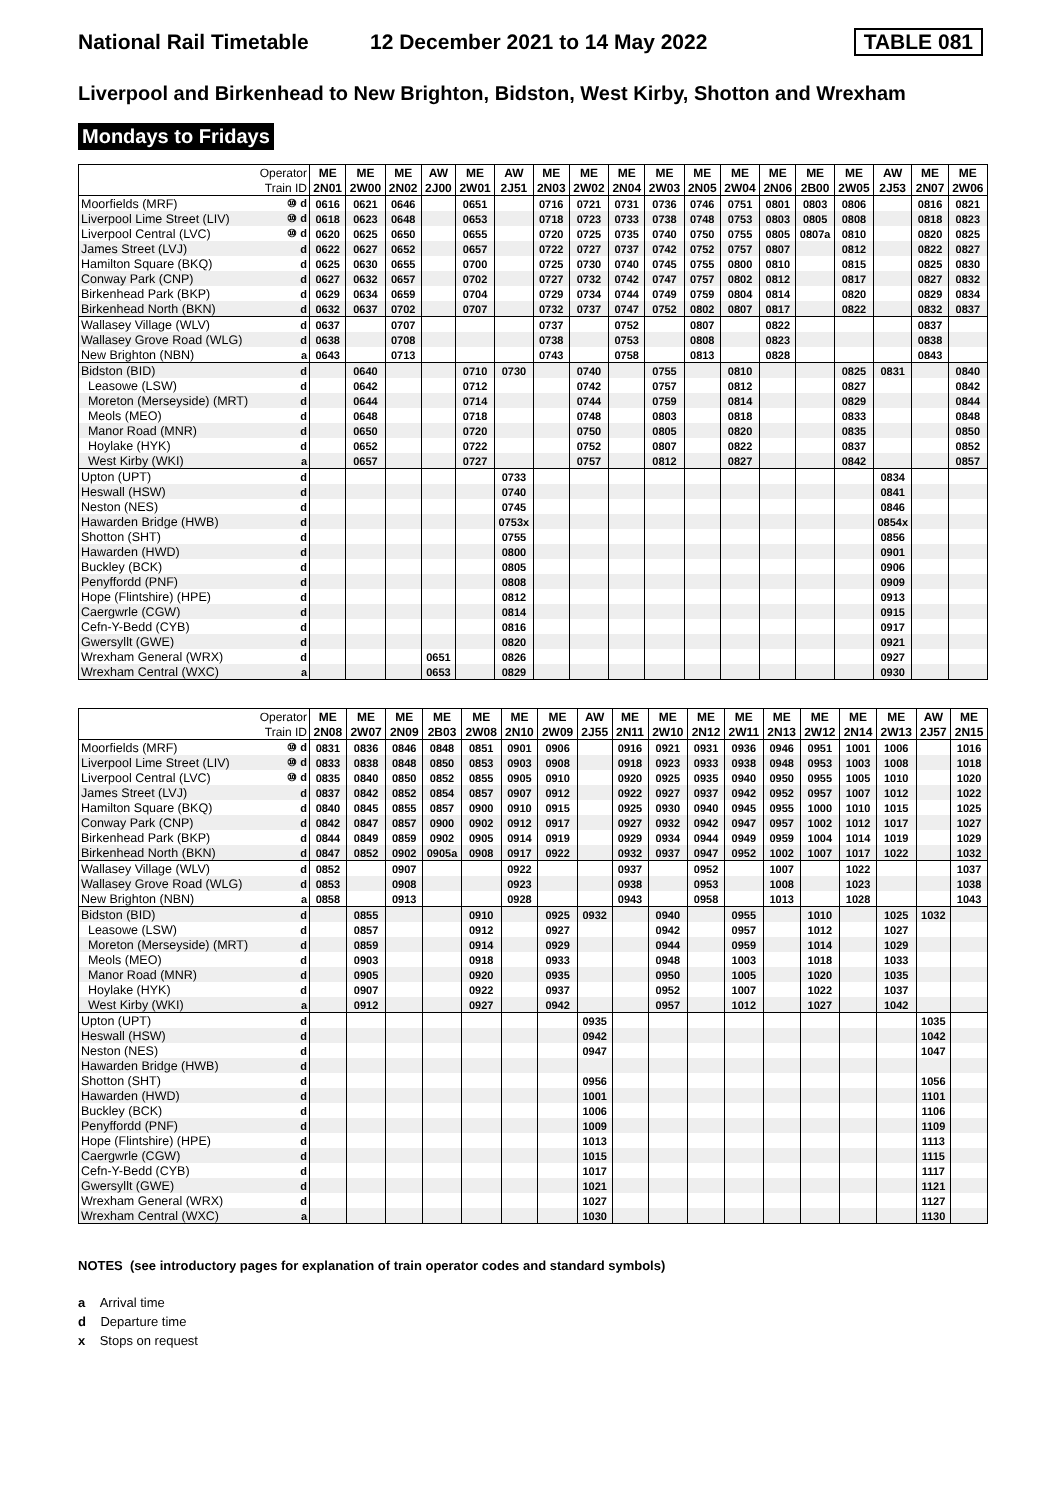National Rail Timetable
12 December 2021 to 14 May 2022
TABLE 081
Liverpool and Birkenhead to New Brighton, Bidston, West Kirby, Shotton and Wrexham
Mondays to Fridays
| Operator | | ME | ME | ME | AW | ME | AW | ME | ME | ME | ME | ME | ME | ME | ME | ME | AW | ME | ME |
| --- | --- | --- | --- | --- | --- | --- | --- | --- | --- | --- | --- | --- | --- | --- | --- | --- | --- | --- | --- |
| Train ID | | 2N01 | 2W00 | 2N02 | 2J00 | 2W01 | 2J51 | 2N03 | 2W02 | 2N04 | 2W03 | 2N05 | 2W04 | 2N06 | 2B00 | 2W05 | 2J53 | 2N07 | 2W06 |
| Moorfields (MRF) | ⑩ d | 0616 | 0621 | 0646 | | 0651 | | 0716 | 0721 | 0731 | 0736 | 0746 | 0751 | 0801 | 0803 | 0806 | | 0816 | 0821 |
| Liverpool Lime Street (LIV) | ⑩ d | 0618 | 0623 | 0648 | | 0653 | | 0718 | 0723 | 0733 | 0738 | 0748 | 0753 | 0803 | 0805 | 0808 | | 0818 | 0823 |
| Liverpool Central (LVC) | ⑩ d | 0620 | 0625 | 0650 | | 0655 | | 0720 | 0725 | 0735 | 0740 | 0750 | 0755 | 0805 | 0807a | 0810 | | 0820 | 0825 |
| James Street (LVJ) | d | 0622 | 0627 | 0652 | | 0657 | | 0722 | 0727 | 0737 | 0742 | 0752 | 0757 | 0807 | | 0812 | | 0822 | 0827 |
| Hamilton Square (BKQ) | d | 0625 | 0630 | 0655 | | 0700 | | 0725 | 0730 | 0740 | 0745 | 0755 | 0800 | 0810 | | 0815 | | 0825 | 0830 |
| Conway Park (CNP) | d | 0627 | 0632 | 0657 | | 0702 | | 0727 | 0732 | 0742 | 0747 | 0757 | 0802 | 0812 | | 0817 | | 0827 | 0832 |
| Birkenhead Park (BKP) | d | 0629 | 0634 | 0659 | | 0704 | | 0729 | 0734 | 0744 | 0749 | 0759 | 0804 | 0814 | | 0820 | | 0829 | 0834 |
| Birkenhead North (BKN) | d | 0632 | 0637 | 0702 | | 0707 | | 0732 | 0737 | 0747 | 0752 | 0802 | 0807 | 0817 | | 0822 | | 0832 | 0837 |
| Wallasey Village (WLV) | d | 0637 | | 0707 | | | | 0737 | | 0752 | | 0807 | | 0822 | | | | 0837 | |
| Wallasey Grove Road (WLG) | d | 0638 | | 0708 | | | | 0738 | | 0753 | | 0808 | | 0823 | | | | 0838 | |
| New Brighton (NBN) | a | 0643 | | 0713 | | | | 0743 | | 0758 | | 0813 | | 0828 | | | | 0843 | |
| Bidston (BID) | d | | 0640 | | | 0710 | 0730 | | 0740 | | 0755 | | 0810 | | | 0825 | 0831 | | 0840 |
| Leasowe (LSW) | d | | 0642 | | | 0712 | | | 0742 | | 0757 | | 0812 | | | 0827 | | | 0842 |
| Moreton (Merseyside) (MRT) | d | | 0644 | | | 0714 | | | 0744 | | 0759 | | 0814 | | | 0829 | | | 0844 |
| Meols (MEO) | d | | 0648 | | | 0718 | | | 0748 | | 0803 | | 0818 | | | 0833 | | | 0848 |
| Manor Road (MNR) | d | | 0650 | | | 0720 | | | 0750 | | 0805 | | 0820 | | | 0835 | | | 0850 |
| Hoylake (HYK) | d | | 0652 | | | 0722 | | | 0752 | | 0807 | | 0822 | | | 0837 | | | 0852 |
| West Kirby (WKI) | a | | 0657 | | | 0727 | | | 0757 | | 0812 | | 0827 | | | 0842 | | | 0857 |
| Upton (UPT) | d | | | | | | 0733 | | | | | | | | | | 0834 | | |
| Heswall (HSW) | d | | | | | | 0740 | | | | | | | | | | 0841 | | |
| Neston (NES) | d | | | | | | 0745 | | | | | | | | | | 0846 | | |
| Hawarden Bridge (HWB) | d | | | | | | 0753x | | | | | | | | | | 0854x | | |
| Shotton (SHT) | d | | | | | | 0755 | | | | | | | | | | 0856 | | |
| Hawarden (HWD) | d | | | | | | 0800 | | | | | | | | | | 0901 | | |
| Buckley (BCK) | d | | | | | | 0805 | | | | | | | | | | 0906 | | |
| Penyffordd (PNF) | d | | | | | | 0808 | | | | | | | | | | 0909 | | |
| Hope (Flintshire) (HPE) | d | | | | | | 0812 | | | | | | | | | | 0913 | | |
| Caergwrle (CGW) | d | | | | | | 0814 | | | | | | | | | | 0915 | | |
| Cefn-Y-Bedd (CYB) | d | | | | | | 0816 | | | | | | | | | | 0917 | | |
| Gwersyllt (GWE) | d | | | | | | 0820 | | | | | | | | | | 0921 | | |
| Wrexham General (WRX) | d | | | | 0651 | | 0826 | | | | | | | | | | 0927 | | |
| Wrexham Central (WXC) | a | | | | 0653 | | 0829 | | | | | | | | | | 0930 | | |
| Operator | | ME | ME | ME | ME | ME | ME | ME | AW | ME | ME | ME | ME | ME | ME | ME | ME | AW | ME |
| --- | --- | --- | --- | --- | --- | --- | --- | --- | --- | --- | --- | --- | --- | --- | --- | --- | --- | --- | --- |
| Train ID | | 2N08 | 2W07 | 2N09 | 2B03 | 2W08 | 2N10 | 2W09 | 2J55 | 2N11 | 2W10 | 2N12 | 2W11 | 2N13 | 2W12 | 2N14 | 2W13 | 2J57 | 2N15 |
| Moorfields (MRF) | ⑩ d | 0831 | 0836 | 0846 | 0848 | 0851 | 0901 | 0906 | | 0916 | 0921 | 0931 | 0936 | 0946 | 0951 | 1001 | 1006 | | 1016 |
| Liverpool Lime Street (LIV) | ⑩ d | 0833 | 0838 | 0848 | 0850 | 0853 | 0903 | 0908 | | 0918 | 0923 | 0933 | 0938 | 0948 | 0953 | 1003 | 1008 | | 1018 |
| Liverpool Central (LVC) | ⑩ d | 0835 | 0840 | 0850 | 0852 | 0855 | 0905 | 0910 | | 0920 | 0925 | 0935 | 0940 | 0950 | 0955 | 1005 | 1010 | | 1020 |
| James Street (LVJ) | d | 0837 | 0842 | 0852 | 0854 | 0857 | 0907 | 0912 | | 0922 | 0927 | 0937 | 0942 | 0952 | 0957 | 1007 | 1012 | | 1022 |
| Hamilton Square (BKQ) | d | 0840 | 0845 | 0855 | 0857 | 0900 | 0910 | 0915 | | 0925 | 0930 | 0940 | 0945 | 0955 | 1000 | 1010 | 1015 | | 1025 |
| Conway Park (CNP) | d | 0842 | 0847 | 0857 | 0900 | 0902 | 0912 | 0917 | | 0927 | 0932 | 0942 | 0947 | 0957 | 1002 | 1012 | 1017 | | 1027 |
| Birkenhead Park (BKP) | d | 0844 | 0849 | 0859 | 0902 | 0905 | 0914 | 0919 | | 0929 | 0934 | 0944 | 0949 | 0959 | 1004 | 1014 | 1019 | | 1029 |
| Birkenhead North (BKN) | d | 0847 | 0852 | 0902 | 0905a | 0908 | 0917 | 0922 | | 0932 | 0937 | 0947 | 0952 | 1002 | 1007 | 1017 | 1022 | | 1032 |
| Wallasey Village (WLV) | d | 0852 | | 0907 | | | 0922 | | | 0937 | | 0952 | | 1007 | | 1022 | | | 1037 |
| Wallasey Grove Road (WLG) | d | 0853 | | 0908 | | | 0923 | | | 0938 | | 0953 | | 1008 | | 1023 | | | 1038 |
| New Brighton (NBN) | a | 0858 | | 0913 | | | 0928 | | | 0943 | | 0958 | | 1013 | | 1028 | | | 1043 |
| Bidston (BID) | d | | 0855 | | | 0910 | | 0925 | 0932 | | 0940 | | 0955 | | 1010 | | 1025 | 1032 | |
| Leasowe (LSW) | d | | 0857 | | | 0912 | | 0927 | | | 0942 | | 0957 | | 1012 | | 1027 | | |
| Moreton (Merseyside) (MRT) | d | | 0859 | | | 0914 | | 0929 | | | 0944 | | 0959 | | 1014 | | 1029 | | |
| Meols (MEO) | d | | 0903 | | | 0918 | | 0933 | | | 0948 | | 1003 | | 1018 | | 1033 | | |
| Manor Road (MNR) | d | | 0905 | | | 0920 | | 0935 | | | 0950 | | 1005 | | 1020 | | 1035 | | |
| Hoylake (HYK) | d | | 0907 | | | 0922 | | 0937 | | | 0952 | | 1007 | | 1022 | | 1037 | | |
| West Kirby (WKI) | a | | 0912 | | | 0927 | | 0942 | | | 0957 | | 1012 | | 1027 | | 1042 | | |
| Upton (UPT) | d | | | | | | | | 0935 | | | | | | | | | 1035 | |
| Heswall (HSW) | d | | | | | | | | 0942 | | | | | | | | | 1042 | |
| Neston (NES) | d | | | | | | | | 0947 | | | | | | | | | 1047 | |
| Hawarden Bridge (HWB) | d | | | | | | | | | | | | | | | | | | |
| Shotton (SHT) | d | | | | | | | | 0956 | | | | | | | | | 1056 | |
| Hawarden (HWD) | d | | | | | | | | 1001 | | | | | | | | | 1101 | |
| Buckley (BCK) | d | | | | | | | | 1006 | | | | | | | | | 1106 | |
| Penyffordd (PNF) | d | | | | | | | | 1009 | | | | | | | | | 1109 | |
| Hope (Flintshire) (HPE) | d | | | | | | | | 1013 | | | | | | | | | 1113 | |
| Caergwrle (CGW) | d | | | | | | | | 1015 | | | | | | | | | 1115 | |
| Cefn-Y-Bedd (CYB) | d | | | | | | | | 1017 | | | | | | | | | 1117 | |
| Gwersyllt (GWE) | d | | | | | | | | 1021 | | | | | | | | | 1121 | |
| Wrexham General (WRX) | d | | | | | | | | 1027 | | | | | | | | | 1127 | |
| Wrexham Central (WXC) | a | | | | | | | | 1030 | | | | | | | | | 1130 | |
NOTES (see introductory pages for explanation of train operator codes and standard symbols)
a Arrival time
d Departure time
x Stops on request